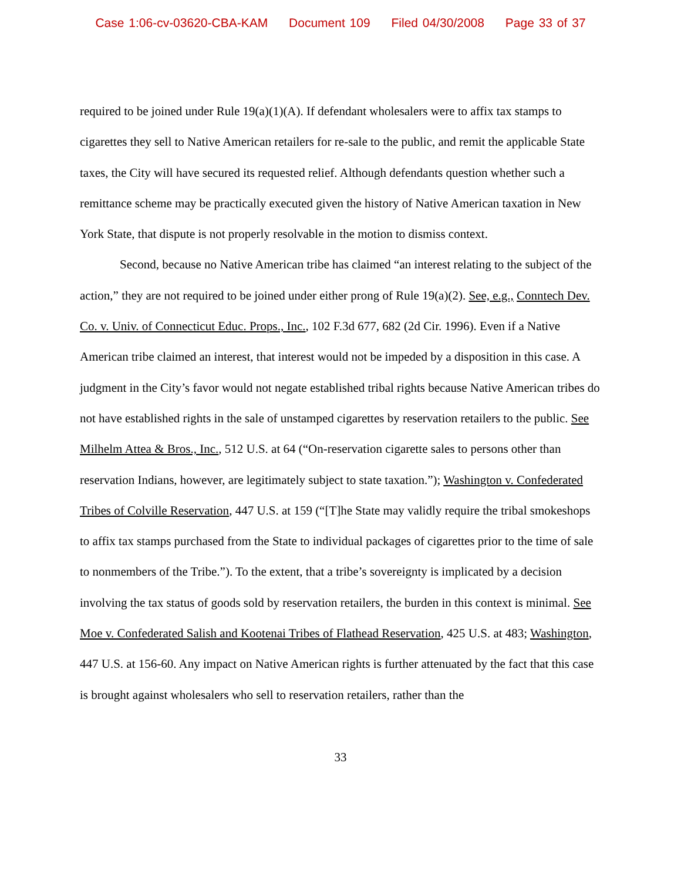Case 1:06-cv-03620-CBA-KAM Document 109 Filed 04/30/2008 Page 33 of 37
required to be joined under Rule 19(a)(1)(A). If defendant wholesalers were to affix tax stamps to cigarettes they sell to Native American retailers for re-sale to the public, and remit the applicable State taxes, the City will have secured its requested relief. Although defendants question whether such a remittance scheme may be practically executed given the history of Native American taxation in New York State, that dispute is not properly resolvable in the motion to dismiss context.
Second, because no Native American tribe has claimed “an interest relating to the subject of the action,” they are not required to be joined under either prong of Rule 19(a)(2). See, e.g., Conntech Dev. Co. v. Univ. of Connecticut Educ. Props., Inc., 102 F.3d 677, 682 (2d Cir. 1996). Even if a Native American tribe claimed an interest, that interest would not be impeded by a disposition in this case. A judgment in the City’s favor would not negate established tribal rights because Native American tribes do not have established rights in the sale of unstamped cigarettes by reservation retailers to the public. See Milhelm Attea & Bros., Inc., 512 U.S. at 64 (“On-reservation cigarette sales to persons other than reservation Indians, however, are legitimately subject to state taxation.”); Washington v. Confederated Tribes of Colville Reservation, 447 U.S. at 159 (“[T]he State may validly require the tribal smokeshops to affix tax stamps purchased from the State to individual packages of cigarettes prior to the time of sale to nonmembers of the Tribe.”). To the extent, that a tribe’s sovereignty is implicated by a decision involving the tax status of goods sold by reservation retailers, the burden in this context is minimal. See Moe v. Confederated Salish and Kootenai Tribes of Flathead Reservation, 425 U.S. at 483; Washington, 447 U.S. at 156-60. Any impact on Native American rights is further attenuated by the fact that this case is brought against wholesalers who sell to reservation retailers, rather than the
33